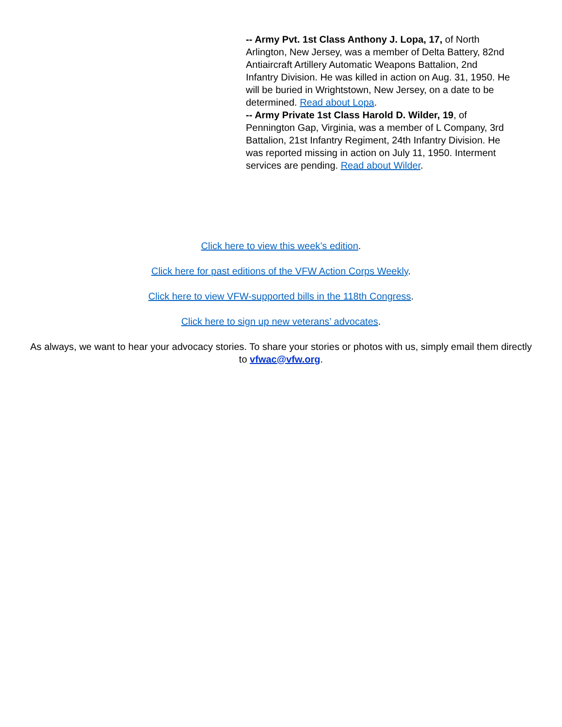-- Army Pvt. 1st Class Anthony J. Lopa, 17, of North Arlington, New Jersey, was a member of Delta Battery, 82nd Antiaircraft Artillery Automatic Weapons Battalion, 2nd Infantry Division. He was killed in action on Aug. 31, 1950. He will be buried in Wrightstown, New Jersey, on a date to be determined. Read about Lopa.
-- Army Private 1st Class Harold D. Wilder, 19, of Pennington Gap, Virginia, was a member of L Company, 3rd Battalion, 21st Infantry Regiment, 24th Infantry Division. He was reported missing in action on July 11, 1950. Interment services are pending. Read about Wilder.
Click here to view this week’s edition.
Click here for past editions of the VFW Action Corps Weekly.
Click here to view VFW-supported bills in the 118th Congress.
Click here to sign up new veterans’ advocates.
As always, we want to hear your advocacy stories. To share your stories or photos with us, simply email them directly to vfwac@vfw.org.